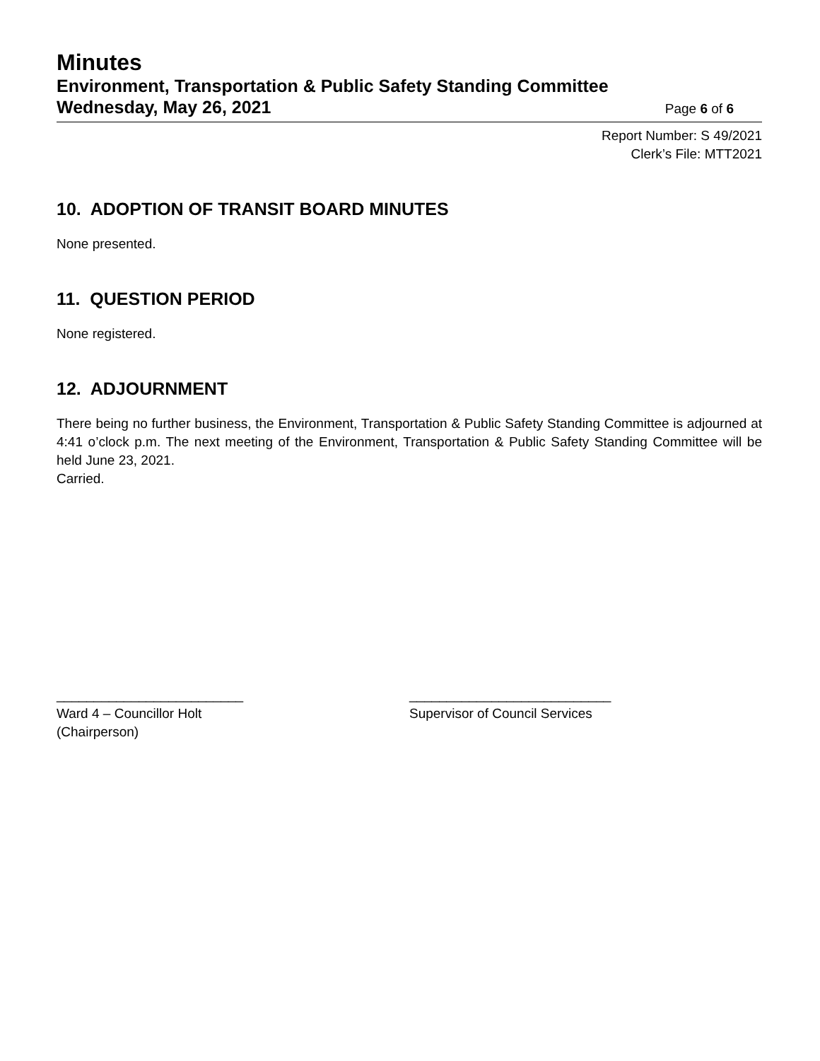Minutes
Environment, Transportation & Public Safety Standing Committee
Wednesday, May 26, 2021 Page 6 of 6
Report Number: S 49/2021
Clerk’s File: MTT2021
10. ADOPTION OF TRANSIT BOARD MINUTES
None presented.
11. QUESTION PERIOD
None registered.
12. ADJOURNMENT
There being no further business, the Environment, Transportation & Public Safety Standing Committee is adjourned at 4:41 o’clock p.m. The next meeting of the Environment, Transportation & Public Safety Standing Committee will be held June 23, 2021.
Carried.
_________________________
Ward 4 – Councillor Holt
(Chairperson)
___________________________
Supervisor of Council Services